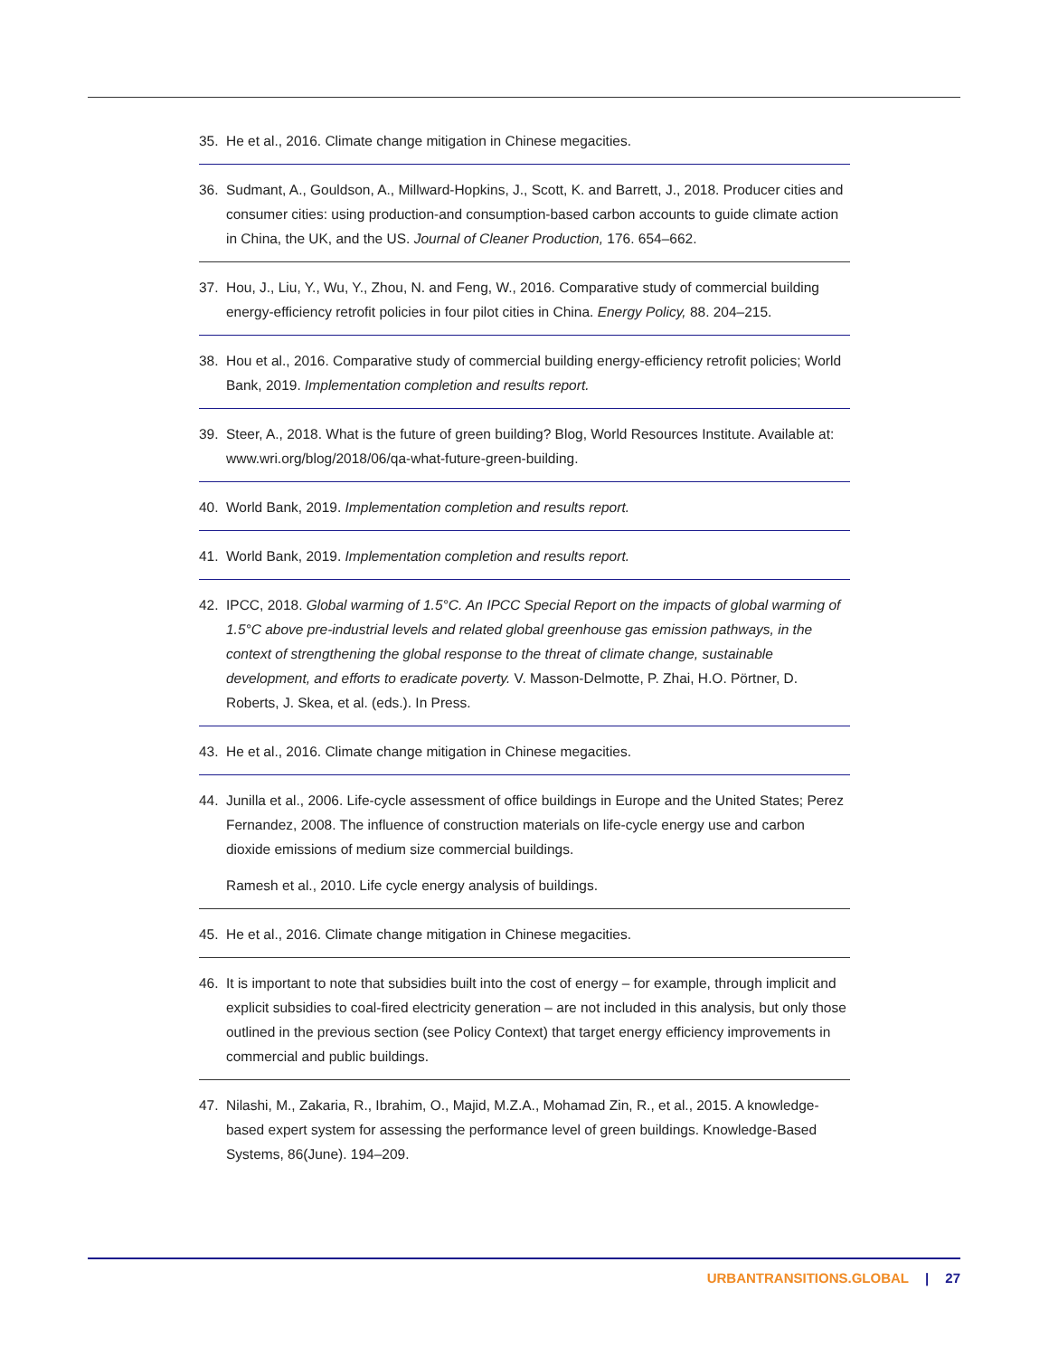35. He et al., 2016. Climate change mitigation in Chinese megacities.
36. Sudmant, A., Gouldson, A., Millward-Hopkins, J., Scott, K. and Barrett, J., 2018. Producer cities and consumer cities: using production-and consumption-based carbon accounts to guide climate action in China, the UK, and the US. Journal of Cleaner Production, 176. 654–662.
37. Hou, J., Liu, Y., Wu, Y., Zhou, N. and Feng, W., 2016. Comparative study of commercial building energy-efficiency retrofit policies in four pilot cities in China. Energy Policy, 88. 204–215.
38. Hou et al., 2016. Comparative study of commercial building energy-efficiency retrofit policies; World Bank, 2019. Implementation completion and results report.
39. Steer, A., 2018. What is the future of green building? Blog, World Resources Institute. Available at: www.wri.org/blog/2018/06/qa-what-future-green-building.
40. World Bank, 2019. Implementation completion and results report.
41. World Bank, 2019. Implementation completion and results report.
42. IPCC, 2018. Global warming of 1.5°C. An IPCC Special Report on the impacts of global warming of 1.5°C above pre-industrial levels and related global greenhouse gas emission pathways, in the context of strengthening the global response to the threat of climate change, sustainable development, and efforts to eradicate poverty. V. Masson-Delmotte, P. Zhai, H.O. Pörtner, D. Roberts, J. Skea, et al. (eds.). In Press.
43. He et al., 2016. Climate change mitigation in Chinese megacities.
44. Junilla et al., 2006. Life-cycle assessment of office buildings in Europe and the United States; Perez Fernandez, 2008. The influence of construction materials on life-cycle energy use and carbon dioxide emissions of medium size commercial buildings.
Ramesh et al., 2010. Life cycle energy analysis of buildings.
45. He et al., 2016. Climate change mitigation in Chinese megacities.
46. It is important to note that subsidies built into the cost of energy – for example, through implicit and explicit subsidies to coal-fired electricity generation – are not included in this analysis, but only those outlined in the previous section (see Policy Context) that target energy efficiency improvements in commercial and public buildings.
47. Nilashi, M., Zakaria, R., Ibrahim, O., Majid, M.Z.A., Mohamad Zin, R., et al., 2015. A knowledge-based expert system for assessing the performance level of green buildings. Knowledge-Based Systems, 86(June). 194–209.
URBANTRANSITIONS.GLOBAL | 27